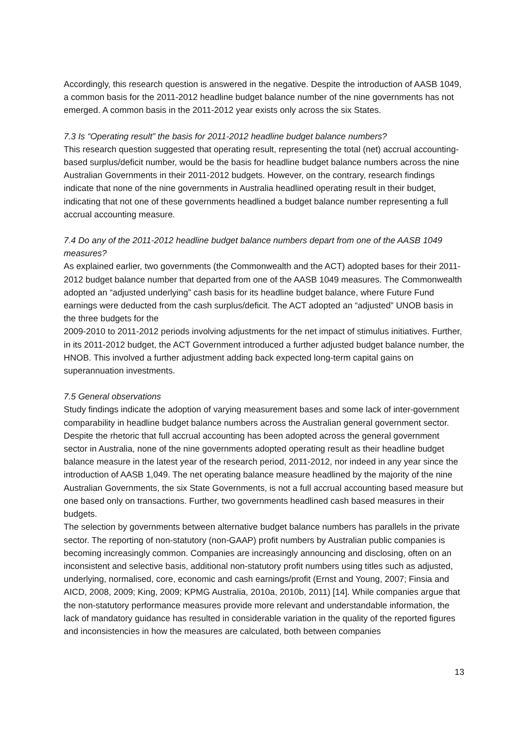Accordingly, this research question is answered in the negative. Despite the introduction of AASB 1049, a common basis for the 2011-2012 headline budget balance number of the nine governments has not emerged. A common basis in the 2011-2012 year exists only across the six States.
7.3 Is “Operating result” the basis for 2011-2012 headline budget balance numbers?
This research question suggested that operating result, representing the total (net) accrual accounting-based surplus/deficit number, would be the basis for headline budget balance numbers across the nine Australian Governments in their 2011-2012 budgets. However, on the contrary, research findings indicate that none of the nine governments in Australia headlined operating result in their budget, indicating that not one of these governments headlined a budget balance number representing a full accrual accounting measure.
7.4 Do any of the 2011-2012 headline budget balance numbers depart from one of the AASB 1049 measures?
As explained earlier, two governments (the Commonwealth and the ACT) adopted bases for their 2011-2012 budget balance number that departed from one of the AASB 1049 measures. The Commonwealth adopted an “adjusted underlying” cash basis for its headline budget balance, where Future Fund earnings were deducted from the cash surplus/deficit. The ACT adopted an “adjusted” UNOB basis in the three budgets for the
2009-2010 to 2011-2012 periods involving adjustments for the net impact of stimulus initiatives. Further, in its 2011-2012 budget, the ACT Government introduced a further adjusted budget balance number, the HNOB. This involved a further adjustment adding back expected long-term capital gains on superannuation investments.
7.5 General observations
Study findings indicate the adoption of varying measurement bases and some lack of inter-government comparability in headline budget balance numbers across the Australian general government sector. Despite the rhetoric that full accrual accounting has been adopted across the general government sector in Australia, none of the nine governments adopted operating result as their headline budget balance measure in the latest year of the research period, 2011-2012, nor indeed in any year since the introduction of AASB 1,049. The net operating balance measure headlined by the majority of the nine Australian Governments, the six State Governments, is not a full accrual accounting based measure but one based only on transactions. Further, two governments headlined cash based measures in their budgets.
The selection by governments between alternative budget balance numbers has parallels in the private sector. The reporting of non-statutory (non-GAAP) profit numbers by Australian public companies is becoming increasingly common. Companies are increasingly announcing and disclosing, often on an inconsistent and selective basis, additional non-statutory profit numbers using titles such as adjusted, underlying, normalised, core, economic and cash earnings/profit (Ernst and Young, 2007; Finsia and AICD, 2008, 2009; King, 2009; KPMG Australia, 2010a, 2010b, 2011) [14]. While companies argue that the non-statutory performance measures provide more relevant and understandable information, the lack of mandatory guidance has resulted in considerable variation in the quality of the reported figures and inconsistencies in how the measures are calculated, both between companies
13